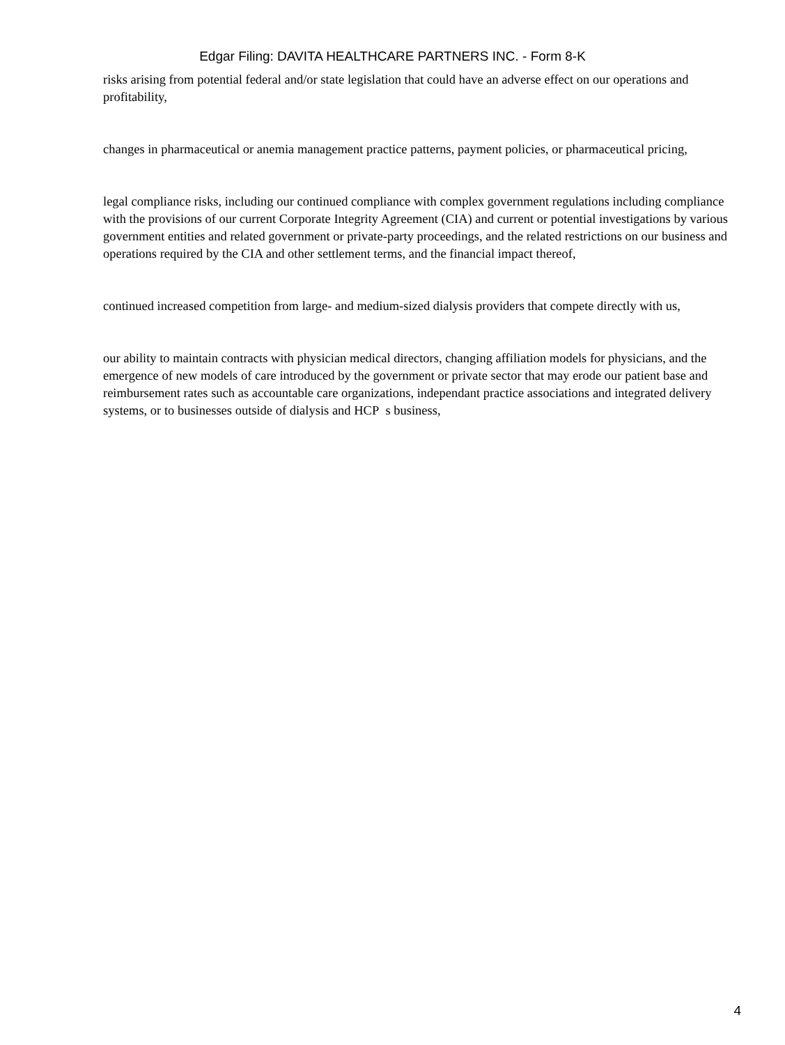Edgar Filing: DAVITA HEALTHCARE PARTNERS INC. - Form 8-K
risks arising from potential federal and/or state legislation that could have an adverse effect on our operations and profitability,
changes in pharmaceutical or anemia management practice patterns, payment policies, or pharmaceutical pricing,
legal compliance risks, including our continued compliance with complex government regulations including compliance with the provisions of our current Corporate Integrity Agreement (CIA) and current or potential investigations by various government entities and related government or private-party proceedings, and the related restrictions on our business and operations required by the CIA and other settlement terms, and the financial impact thereof,
continued increased competition from large- and medium-sized dialysis providers that compete directly with us,
our ability to maintain contracts with physician medical directors, changing affiliation models for physicians, and the emergence of new models of care introduced by the government or private sector that may erode our patient base and reimbursement rates such as accountable care organizations, independant practice associations and integrated delivery systems, or to businesses outside of dialysis and HCP s business,
4